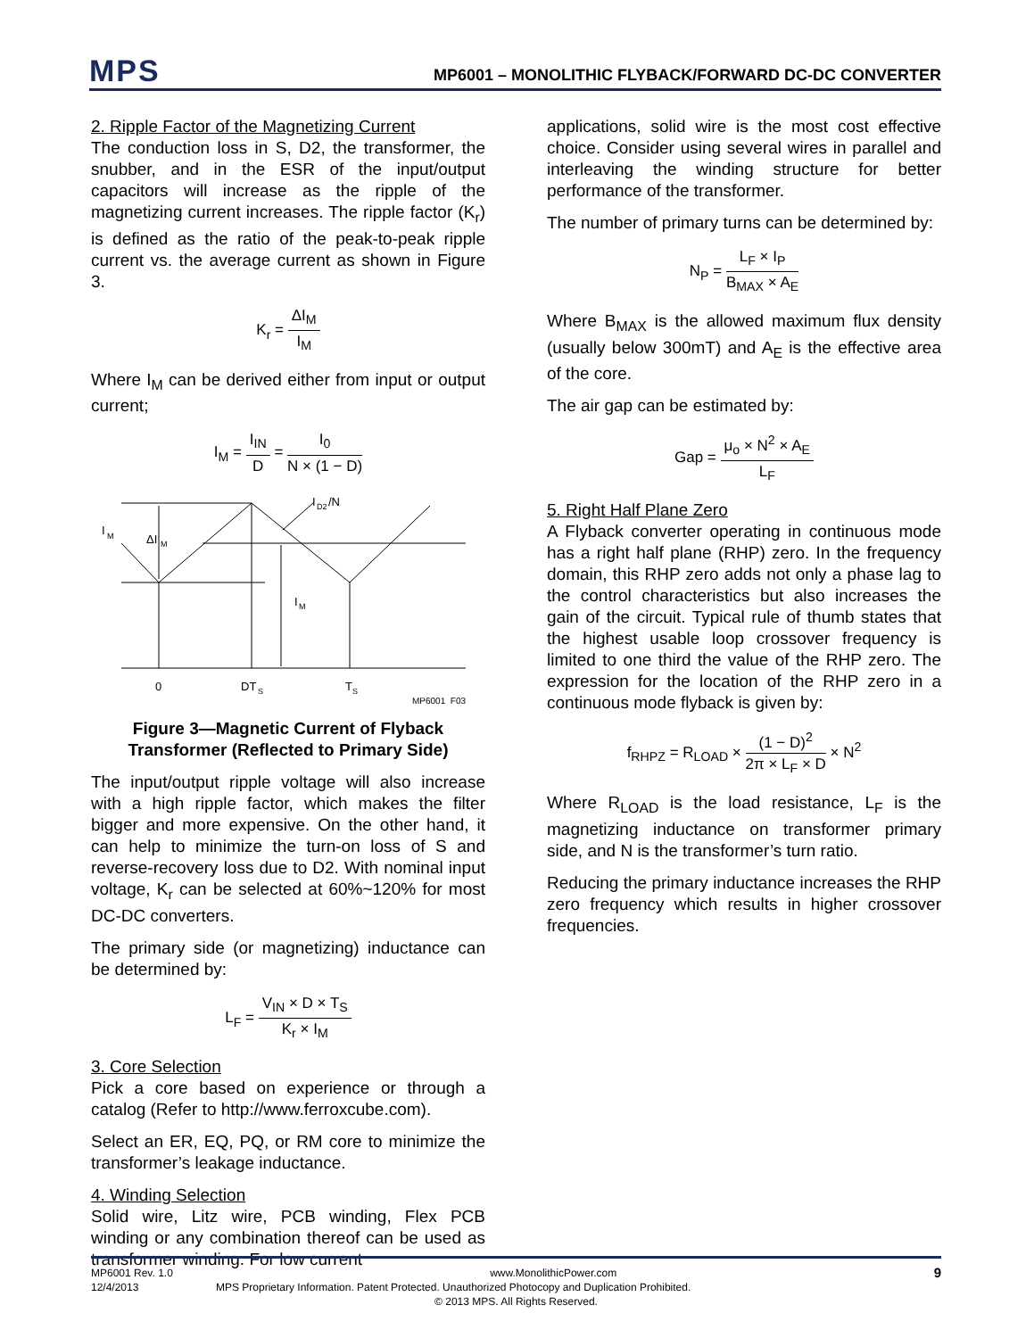MPS
MP6001 – MONOLITHIC FLYBACK/FORWARD DC-DC CONVERTER
2. Ripple Factor of the Magnetizing Current
The conduction loss in S, D2, the transformer, the snubber, and in the ESR of the input/output capacitors will increase as the ripple of the magnetizing current increases. The ripple factor (K<sub>r</sub>) is defined as the ratio of the peak-to-peak ripple current vs. the average current as shown in Figure 3.
K<sub>r</sub> = ΔI<sub>M</sub> I<sub>M</sub>
Where I<sub>M</sub> can be derived either from input or output current;
I<sub>M</sub> = I<sub>IN</sub> D = I<sub>0</sub> N × (1 − D)
I
M
ΔI
M
I
M
I
D2
/N
0
DT
S
T
S
MP6001_F03
Figure 3—Magnetic Current of Flyback Transformer (Reflected to Primary Side)
The input/output ripple voltage will also increase with a high ripple factor, which makes the filter bigger and more expensive. On the other hand, it can help to minimize the turn-on loss of S and reverse-recovery loss due to D2. With nominal input voltage, K<sub>r</sub> can be selected at 60%~120% for most DC-DC converters.
The primary side (or magnetizing) inductance can be determined by:
L<sub>F</sub> = V<sub>IN</sub> × D × T<sub>S</sub> K<sub>r</sub> × I<sub>M</sub>
3. Core Selection
Pick a core based on experience or through a catalog (Refer to http://www.ferroxcube.com).
Select an ER, EQ, PQ, or RM core to minimize the transformer’s leakage inductance.
4. Winding Selection
Solid wire, Litz wire, PCB winding, Flex PCB winding or any combination thereof can be used as transformer winding. For low current
applications, solid wire is the most cost effective choice. Consider using several wires in parallel and interleaving the winding structure for better performance of the transformer.
The number of primary turns can be determined by:
N<sub>P</sub> = L<sub>F</sub> × I<sub>P</sub> B<sub>MAX</sub> × A<sub>E</sub>
Where B<sub>MAX</sub> is the allowed maximum flux density (usually below 300mT) and A<sub>E</sub> is the effective area of the core.
The air gap can be estimated by:
Gap = μ<sub>o</sub> × N<sup>2</sup> × A<sub>E</sub> L<sub>F</sub>
5. Right Half Plane Zero
A Flyback converter operating in continuous mode has a right half plane (RHP) zero. In the frequency domain, this RHP zero adds not only a phase lag to the control characteristics but also increases the gain of the circuit. Typical rule of thumb states that the highest usable loop crossover frequency is limited to one third the value of the RHP zero. The expression for the location of the RHP zero in a continuous mode flyback is given by:
f<sub>RHPZ</sub> = R<sub>LOAD</sub> × (1 − D)<sup>2</sup> 2π × L<sub>F</sub> × D × N<sup>2</sup>
Where R<sub>LOAD</sub> is the load resistance, L<sub>F</sub> is the magnetizing inductance on transformer primary side, and N is the transformer’s turn ratio.
Reducing the primary inductance increases the RHP zero frequency which results in higher crossover frequencies.
MP6001 Rev. 1.0 www.MonolithicPower.com 9
12/4/2013 MPS Proprietary Information. Patent Protected. Unauthorized Photocopy and Duplication Prohibited.
© 2013 MPS. All Rights Reserved.